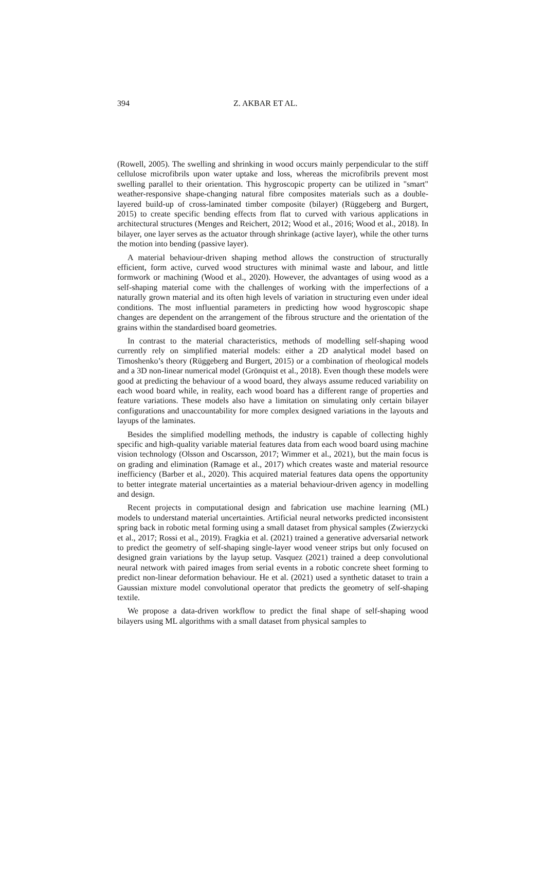394 Z. AKBAR ET AL.
(Rowell, 2005). The swelling and shrinking in wood occurs mainly perpendicular to the stiff cellulose microfibrils upon water uptake and loss, whereas the microfibrils prevent most swelling parallel to their orientation. This hygroscopic property can be utilized in "smart" weather-responsive shape-changing natural fibre composites materials such as a double-layered build-up of cross-laminated timber composite (bilayer) (Rüggeberg and Burgert, 2015) to create specific bending effects from flat to curved with various applications in architectural structures (Menges and Reichert, 2012; Wood et al., 2016; Wood et al., 2018). In bilayer, one layer serves as the actuator through shrinkage (active layer), while the other turns the motion into bending (passive layer).
A material behaviour-driven shaping method allows the construction of structurally efficient, form active, curved wood structures with minimal waste and labour, and little formwork or machining (Wood et al., 2020). However, the advantages of using wood as a self-shaping material come with the challenges of working with the imperfections of a naturally grown material and its often high levels of variation in structuring even under ideal conditions. The most influential parameters in predicting how wood hygroscopic shape changes are dependent on the arrangement of the fibrous structure and the orientation of the grains within the standardised board geometries.
In contrast to the material characteristics, methods of modelling self-shaping wood currently rely on simplified material models: either a 2D analytical model based on Timoshenko’s theory (Rüggeberg and Burgert, 2015) or a combination of rheological models and a 3D non-linear numerical model (Grönquist et al., 2018). Even though these models were good at predicting the behaviour of a wood board, they always assume reduced variability on each wood board while, in reality, each wood board has a different range of properties and feature variations. These models also have a limitation on simulating only certain bilayer configurations and unaccountability for more complex designed variations in the layouts and layups of the laminates.
Besides the simplified modelling methods, the industry is capable of collecting highly specific and high-quality variable material features data from each wood board using machine vision technology (Olsson and Oscarsson, 2017; Wimmer et al., 2021), but the main focus is on grading and elimination (Ramage et al., 2017) which creates waste and material resource inefficiency (Barber et al., 2020). This acquired material features data opens the opportunity to better integrate material uncertainties as a material behaviour-driven agency in modelling and design.
Recent projects in computational design and fabrication use machine learning (ML) models to understand material uncertainties. Artificial neural networks predicted inconsistent spring back in robotic metal forming using a small dataset from physical samples (Zwierzycki et al., 2017; Rossi et al., 2019). Fragkia et al. (2021) trained a generative adversarial network to predict the geometry of self-shaping single-layer wood veneer strips but only focused on designed grain variations by the layup setup. Vasquez (2021) trained a deep convolutional neural network with paired images from serial events in a robotic concrete sheet forming to predict non-linear deformation behaviour. He et al. (2021) used a synthetic dataset to train a Gaussian mixture model convolutional operator that predicts the geometry of self-shaping textile.
We propose a data-driven workflow to predict the final shape of self-shaping wood bilayers using ML algorithms with a small dataset from physical samples to